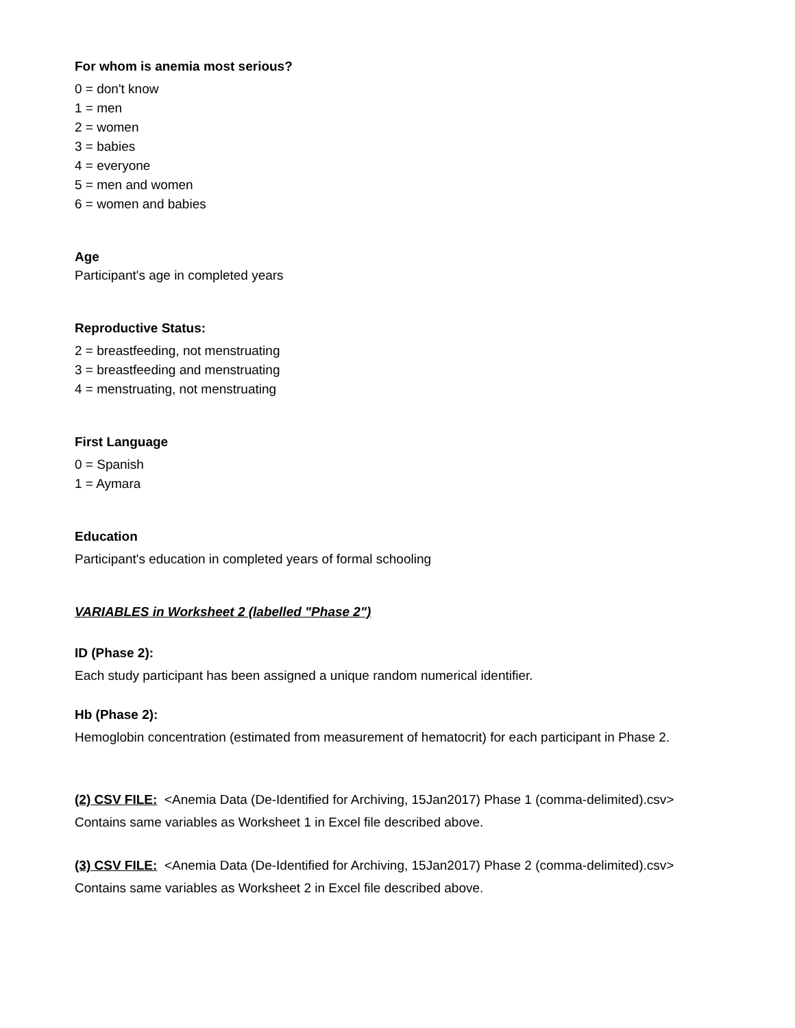For whom is anemia most serious?
0 = don't know
1 = men
2 = women
3 = babies
4 = everyone
5 = men and women
6 = women and babies
Age
Participant's age in completed years
Reproductive Status:
2 = breastfeeding, not menstruating
3 = breastfeeding and menstruating
4 = menstruating, not menstruating
First Language
0 = Spanish
1 = Aymara
Education
Participant's education in completed years of formal schooling
VARIABLES in Worksheet 2 (labelled "Phase 2")
ID (Phase 2):
Each study participant has been assigned a unique random numerical identifier.
Hb (Phase 2):
Hemoglobin concentration (estimated from measurement of hematocrit) for each participant in Phase 2.
(2) CSV FILE: <Anemia Data (De-Identified for Archiving, 15Jan2017) Phase 1 (comma-delimited).csv>
Contains same variables as Worksheet 1 in Excel file described above.
(3) CSV FILE: <Anemia Data (De-Identified for Archiving, 15Jan2017) Phase 2 (comma-delimited).csv>
Contains same variables as Worksheet 2 in Excel file described above.